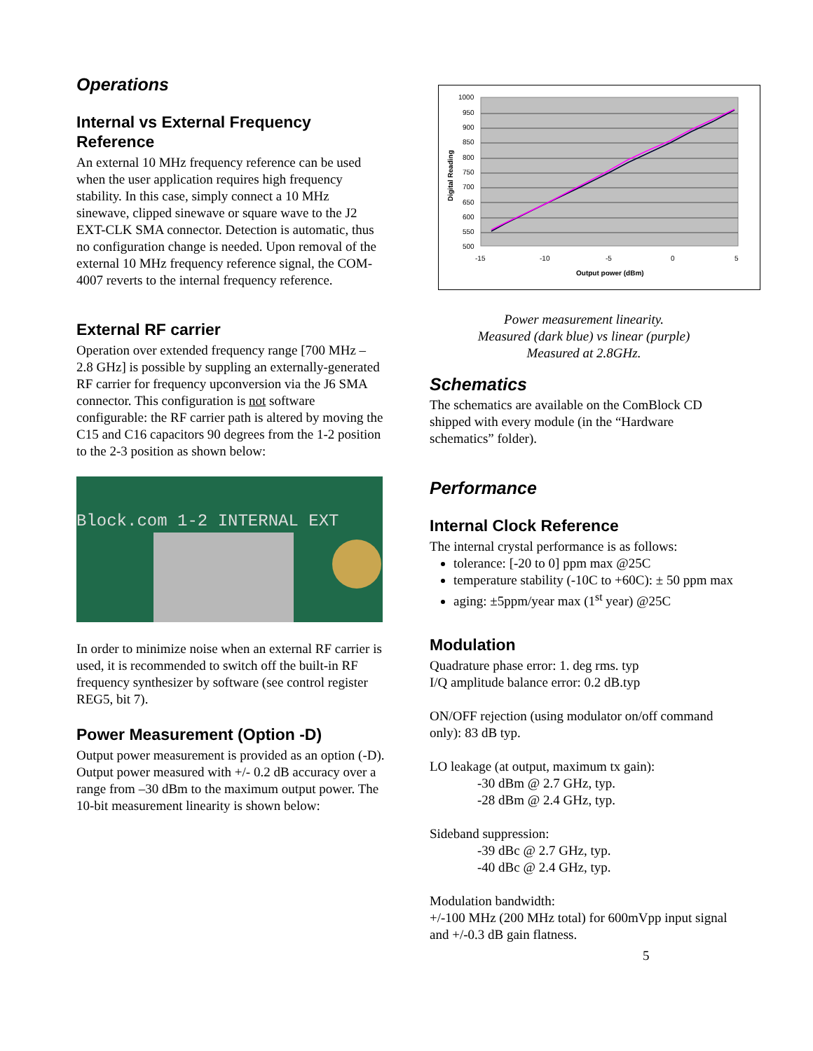Operations
Internal vs External Frequency Reference
An external 10 MHz frequency reference can be used when the user application requires high frequency stability. In this case, simply connect a 10 MHz sinewave, clipped sinewave or square wave to the J2 EXT-CLK SMA connector. Detection is automatic, thus no configuration change is needed. Upon removal of the external 10 MHz frequency reference signal, the COM-4007 reverts to the internal frequency reference.
External RF carrier
Operation over extended frequency range [700 MHz – 2.8 GHz] is possible by suppling an externally-generated RF carrier for frequency upconversion via the J6 SMA connector. This configuration is not software configurable: the RF carrier path is altered by moving the C15 and C16 capacitors 90 degrees from the 1-2 position to the 2-3 position as shown below:
Block.com 1-2 INTERNAL EXT
In order to minimize noise when an external RF carrier is used, it is recommended to switch off the built-in RF frequency synthesizer by software (see control register REG5, bit 7).
Power Measurement (Option -D)
Output power measurement is provided as an option (-D). Output power measured with +/- 0.2 dB accuracy over a range from –30 dBm to the maximum output power. The 10-bit measurement linearity is shown below:
1000
950
900
850
800
750
700
650
600
550
500
-15
-10
-5
0
5
Output power (dBm)
Digital Reading
Power measurement linearity.
Measured (dark blue) vs linear (purple)
Measured at 2.8GHz.
Schematics
The schematics are available on the ComBlock CD shipped with every module (in the “Hardware schematics” folder).
Performance
Internal Clock Reference
The internal crystal performance is as follows:
tolerance: [-20 to 0] ppm max @25C
temperature stability (-10C to +60C): ± 50 ppm max
aging: ±5ppm/year max (1<sup>st</sup> year) @25C
Modulation
Quadrature phase error: 1. deg rms. typ
I/Q amplitude balance error: 0.2 dB.typ
ON/OFF rejection (using modulator on/off command only): 83 dB typ.
LO leakage (at output, maximum tx gain):
-30 dBm @ 2.7 GHz, typ.
-28 dBm @ 2.4 GHz, typ.
Sideband suppression:
-39 dBc @ 2.7 GHz, typ.
-40 dBc @ 2.4 GHz, typ.
Modulation bandwidth:
+/-100 MHz (200 MHz total) for 600mVpp input signal and +/-0.3 dB gain flatness.
5